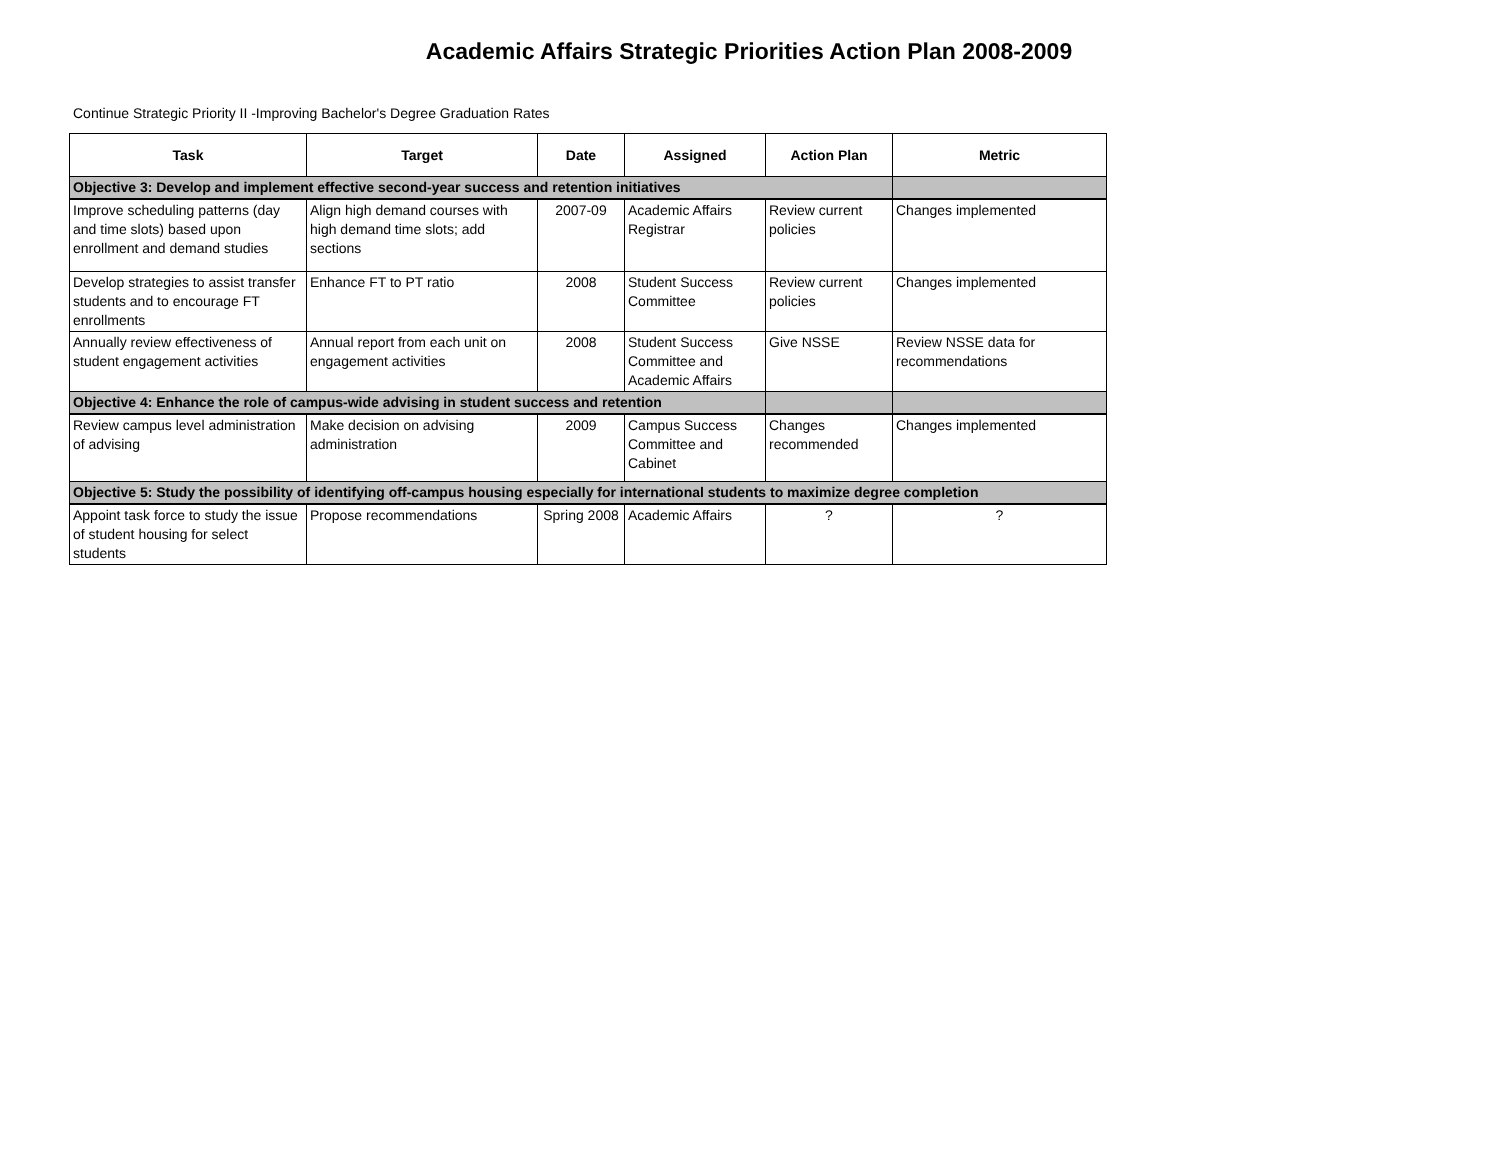Academic Affairs Strategic Priorities Action Plan 2008-2009
Continue Strategic Priority II -Improving Bachelor's Degree Graduation Rates
| Task | Target | Date | Assigned | Action Plan | Metric |
| --- | --- | --- | --- | --- | --- |
| Objective 3: Develop and implement effective second-year success and retention initiatives | | | | | |
| Improve scheduling patterns (day and time slots) based upon enrollment and demand studies | Align high demand courses with high demand time slots; add sections | 2007-09 | Academic Affairs Registrar | Review current policies | Changes implemented |
| Develop strategies to assist transfer students and to encourage FT enrollments | Enhance FT to PT ratio | 2008 | Student Success Committee | Review current policies | Changes implemented |
| Annually review effectiveness of student engagement activities | Annual report from each unit on engagement activities | 2008 | Student Success Committee and Academic Affairs | Give NSSE | Review NSSE data for recommendations |
| Objective 4: Enhance the role of campus-wide advising in student success and retention | | | | | |
| Review campus level administration of advising | Make decision on advising administration | 2009 | Campus Success Committee and Cabinet | Changes recommended | Changes implemented |
| Objective 5: Study the possibility of identifying off-campus housing especially for international students to maximize degree completion | | | | | |
| Appoint task force to study the issue of student housing for select students | Propose recommendations | Spring 2008 | Academic Affairs | ? | ? |